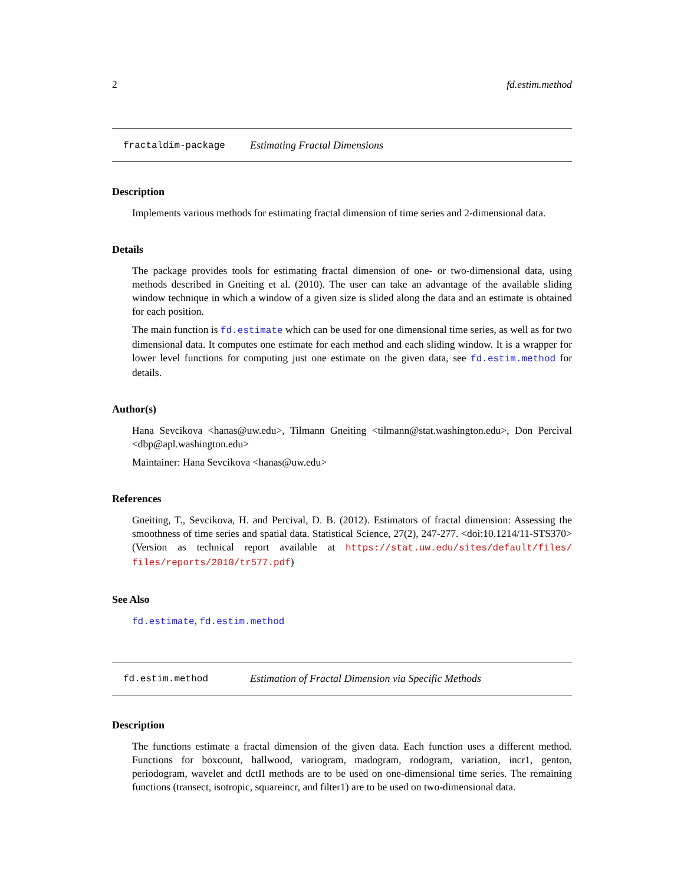2 fd.estim.method
fractaldim-package Estimating Fractal Dimensions
Description
Implements various methods for estimating fractal dimension of time series and 2-dimensional data.
Details
The package provides tools for estimating fractal dimension of one- or two-dimensional data, using methods described in Gneiting et al. (2010). The user can take an advantage of the available sliding window technique in which a window of a given size is slided along the data and an estimate is obtained for each position.
The main function is fd.estimate which can be used for one dimensional time series, as well as for two dimensional data. It computes one estimate for each method and each sliding window. It is a wrapper for lower level functions for computing just one estimate on the given data, see fd.estim.method for details.
Author(s)
Hana Sevcikova <hanas@uw.edu>, Tilmann Gneiting <tilmann@stat.washington.edu>, Don Percival <dbp@apl.washington.edu>
Maintainer: Hana Sevcikova <hanas@uw.edu>
References
Gneiting, T., Sevcikova, H. and Percival, D. B. (2012). Estimators of fractal dimension: Assessing the smoothness of time series and spatial data. Statistical Science, 27(2), 247-277. <doi:10.1214/11-STS370> (Version as technical report available at https://stat.uw.edu/sites/default/files/ files/reports/2010/tr577.pdf)
See Also
fd.estimate, fd.estim.method
fd.estim.method Estimation of Fractal Dimension via Specific Methods
Description
The functions estimate a fractal dimension of the given data. Each function uses a different method. Functions for boxcount, hallwood, variogram, madogram, rodogram, variation, incr1, genton, periodogram, wavelet and dctII methods are to be used on one-dimensional time series. The remaining functions (transect, isotropic, squareincr, and filter1) are to be used on two-dimensional data.